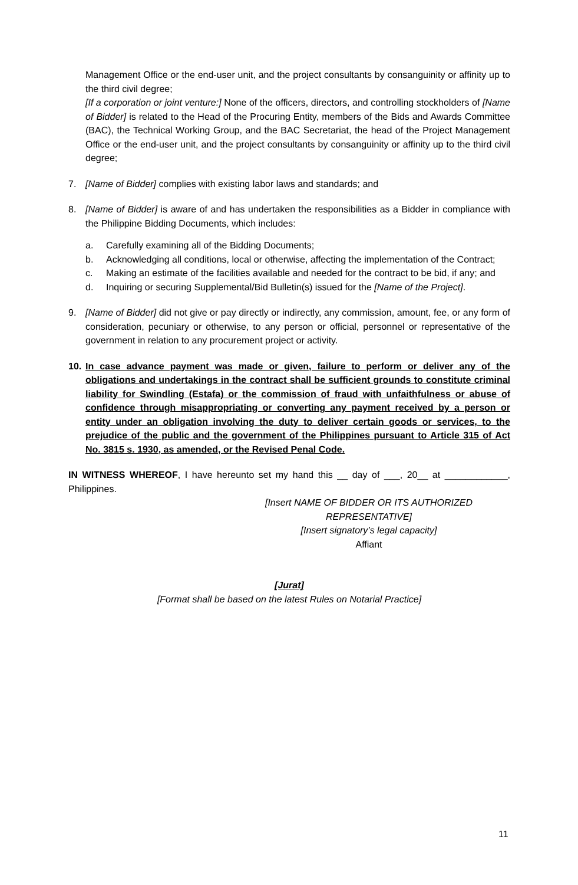Management Office or the end-user unit, and the project consultants by consanguinity or affinity up to the third civil degree;
[If a corporation or joint venture:] None of the officers, directors, and controlling stockholders of [Name of Bidder] is related to the Head of the Procuring Entity, members of the Bids and Awards Committee (BAC), the Technical Working Group, and the BAC Secretariat, the head of the Project Management Office or the end-user unit, and the project consultants by consanguinity or affinity up to the third civil degree;
7. [Name of Bidder] complies with existing labor laws and standards; and
8. [Name of Bidder] is aware of and has undertaken the responsibilities as a Bidder in compliance with the Philippine Bidding Documents, which includes:
a. Carefully examining all of the Bidding Documents;
b. Acknowledging all conditions, local or otherwise, affecting the implementation of the Contract;
c. Making an estimate of the facilities available and needed for the contract to be bid, if any; and
d. Inquiring or securing Supplemental/Bid Bulletin(s) issued for the [Name of the Project].
9. [Name of Bidder] did not give or pay directly or indirectly, any commission, amount, fee, or any form of consideration, pecuniary or otherwise, to any person or official, personnel or representative of the government in relation to any procurement project or activity.
10. In case advance payment was made or given, failure to perform or deliver any of the obligations and undertakings in the contract shall be sufficient grounds to constitute criminal liability for Swindling (Estafa) or the commission of fraud with unfaithfulness or abuse of confidence through misappropriating or converting any payment received by a person or entity under an obligation involving the duty to deliver certain goods or services, to the prejudice of the public and the government of the Philippines pursuant to Article 315 of Act No. 3815 s. 1930, as amended, or the Revised Penal Code.
IN WITNESS WHEREOF, I have hereunto set my hand this __ day of ___, 20__ at ____________, Philippines.
[Insert NAME OF BIDDER OR ITS AUTHORIZED REPRESENTATIVE]
[Insert signatory’s legal capacity]
Affiant
[Jurat]
[Format shall be based on the latest Rules on Notarial Practice]
11